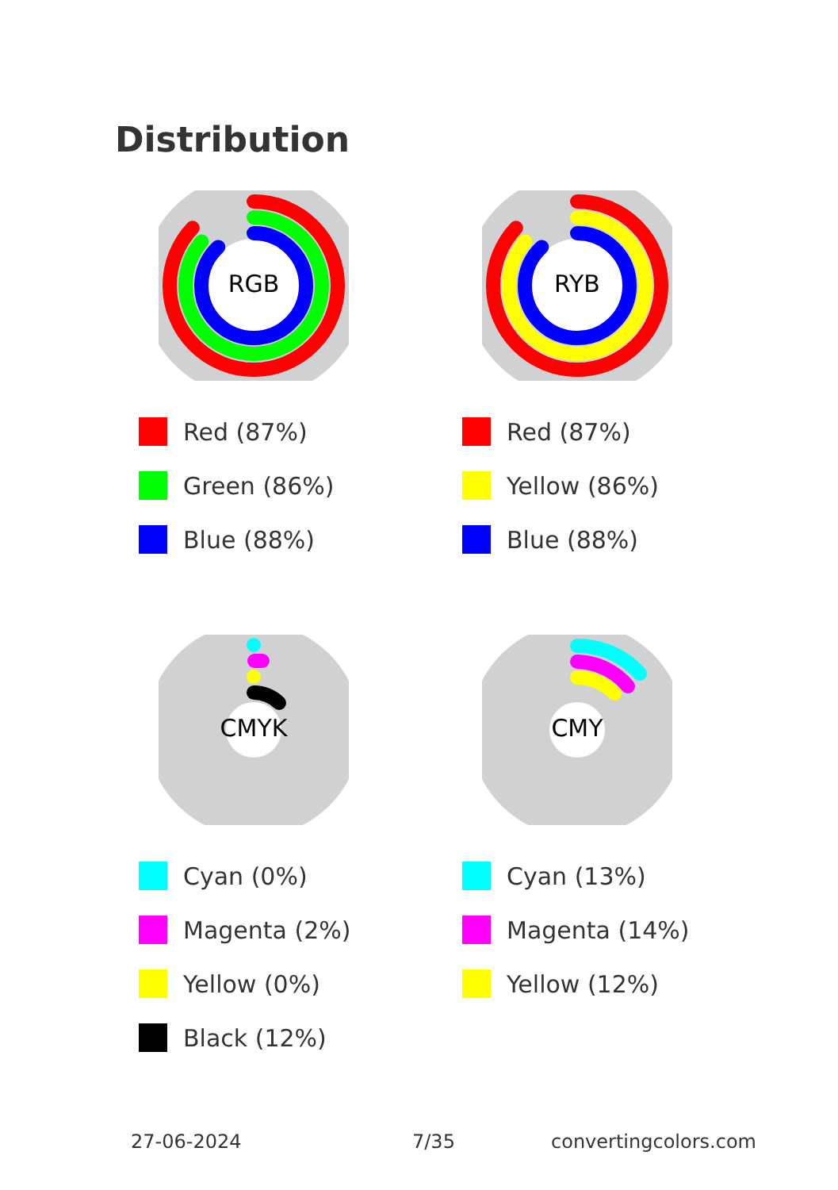Distribution
RGB
Red (87%)
Green (86%)
Blue (88%)
RYB
Red (87%)
Yellow (86%)
Blue (88%)
CMYK
Cyan (0%)
Magenta (2%)
Yellow (0%)
Black (12%)
CMY
Cyan (13%)
Magenta (14%)
Yellow (12%)
27-06-2024 7/35 convertingcolors.com